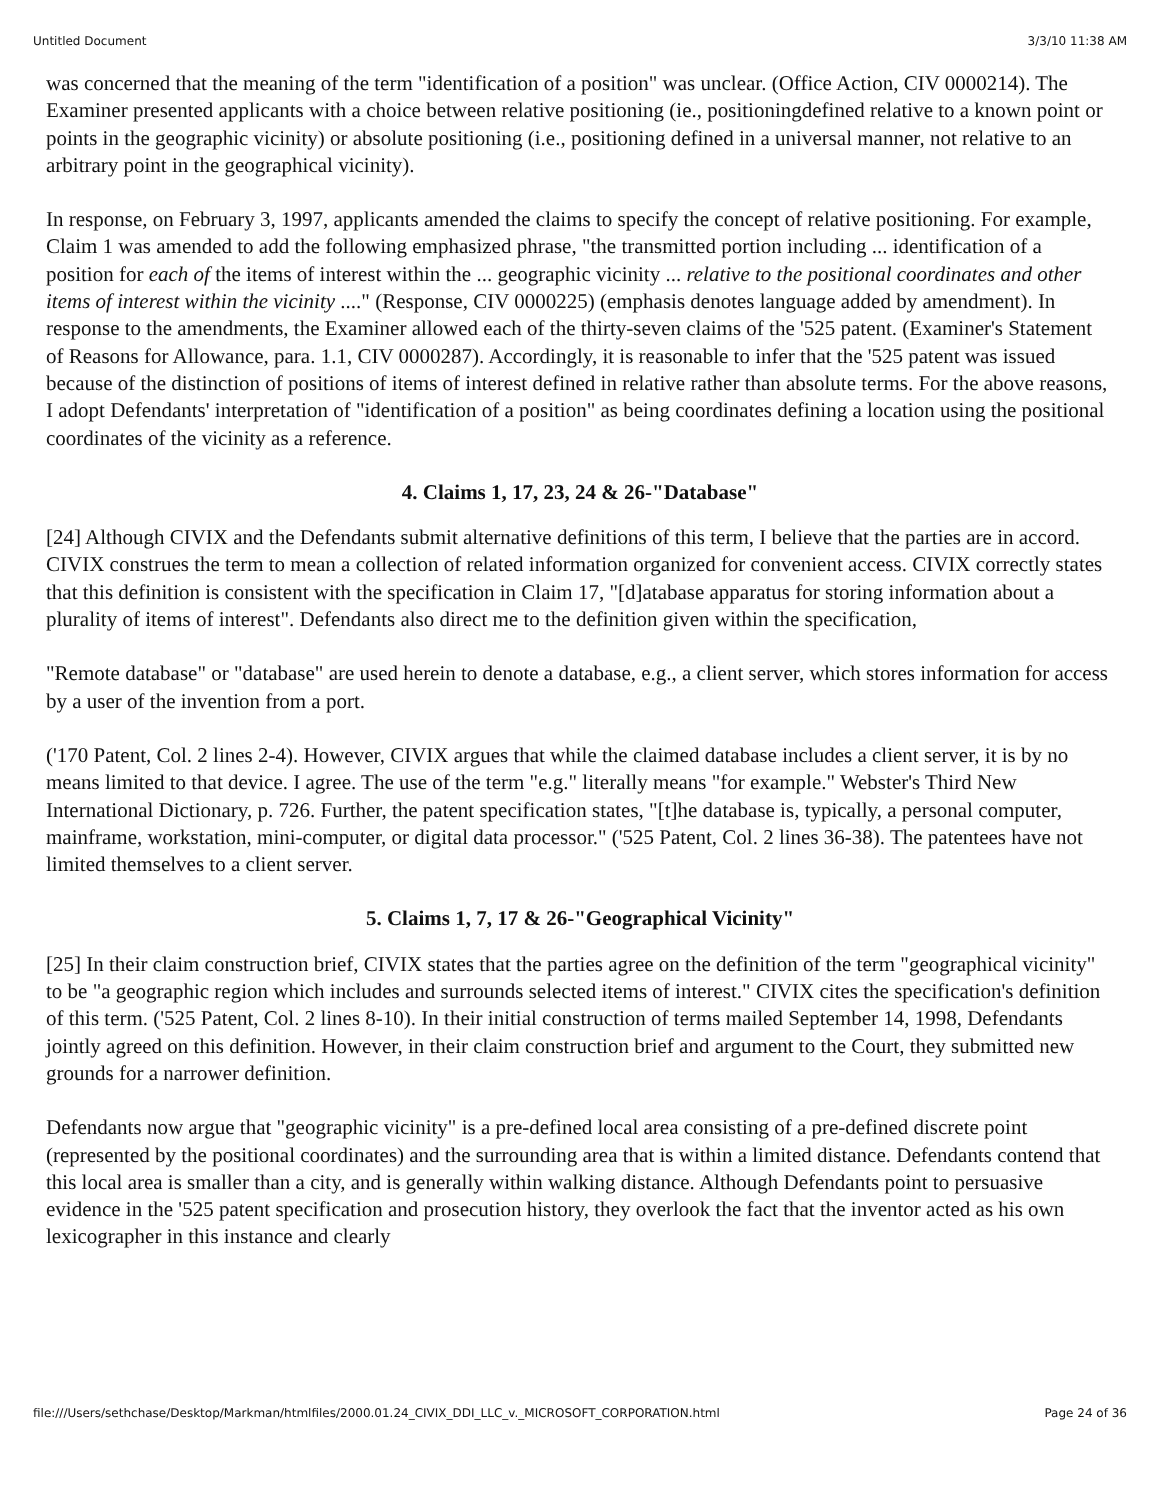Untitled Document 3/3/10 11:38 AM
was concerned that the meaning of the term "identification of a position" was unclear. (Office Action, CIV 0000214). The Examiner presented applicants with a choice between relative positioning (ie., positioningdefined relative to a known point or points in the geographic vicinity) or absolute positioning (i.e., positioning defined in a universal manner, not relative to an arbitrary point in the geographical vicinity).
In response, on February 3, 1997, applicants amended the claims to specify the concept of relative positioning. For example, Claim 1 was amended to add the following emphasized phrase, "the transmitted portion including ... identification of a position for each of the items of interest within the ... geographic vicinity ... relative to the positional coordinates and other items of interest within the vicinity ...." (Response, CIV 0000225) (emphasis denotes language added by amendment). In response to the amendments, the Examiner allowed each of the thirty-seven claims of the '525 patent. (Examiner's Statement of Reasons for Allowance, para. 1.1, CIV 0000287). Accordingly, it is reasonable to infer that the '525 patent was issued because of the distinction of positions of items of interest defined in relative rather than absolute terms. For the above reasons, I adopt Defendants' interpretation of "identification of a position" as being coordinates defining a location using the positional coordinates of the vicinity as a reference.
4. Claims 1, 17, 23, 24 & 26-"Database"
[24] Although CIVIX and the Defendants submit alternative definitions of this term, I believe that the parties are in accord. CIVIX construes the term to mean a collection of related information organized for convenient access. CIVIX correctly states that this definition is consistent with the specification in Claim 17, "[d]atabase apparatus for storing information about a plurality of items of interest". Defendants also direct me to the definition given within the specification,
"Remote database" or "database" are used herein to denote a database, e.g., a client server, which stores information for access by a user of the invention from a port.
('170 Patent, Col. 2 lines 2-4). However, CIVIX argues that while the claimed database includes a client server, it is by no means limited to that device. I agree. The use of the term "e.g." literally means "for example." Webster's Third New International Dictionary, p. 726. Further, the patent specification states, "[t]he database is, typically, a personal computer, mainframe, workstation, mini-computer, or digital data processor." ('525 Patent, Col. 2 lines 36-38). The patentees have not limited themselves to a client server.
5. Claims 1, 7, 17 & 26-"Geographical Vicinity"
[25] In their claim construction brief, CIVIX states that the parties agree on the definition of the term "geographical vicinity" to be "a geographic region which includes and surrounds selected items of interest." CIVIX cites the specification's definition of this term. ('525 Patent, Col. 2 lines 8-10). In their initial construction of terms mailed September 14, 1998, Defendants jointly agreed on this definition. However, in their claim construction brief and argument to the Court, they submitted new grounds for a narrower definition.
Defendants now argue that "geographic vicinity" is a pre-defined local area consisting of a pre-defined discrete point (represented by the positional coordinates) and the surrounding area that is within a limited distance. Defendants contend that this local area is smaller than a city, and is generally within walking distance. Although Defendants point to persuasive evidence in the '525 patent specification and prosecution history, they overlook the fact that the inventor acted as his own lexicographer in this instance and clearly
file:///Users/sethchase/Desktop/Markman/htmlfiles/2000.01.24_CIVIX_DDI_LLC_v._MICROSOFT_CORPORATION.html Page 24 of 36